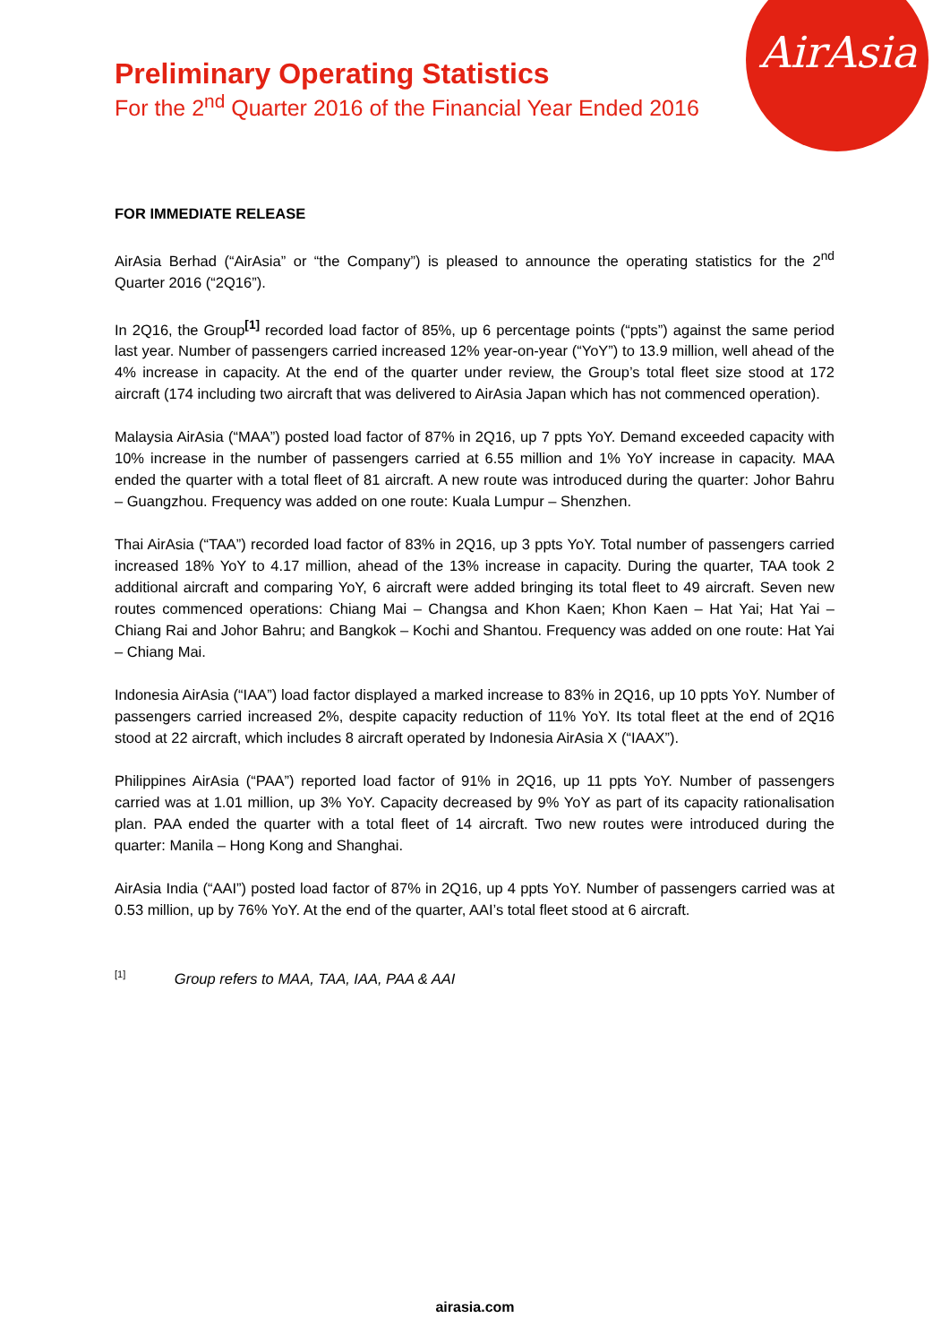AirAsia
Preliminary Operating Statistics
For the 2<sup>nd</sup> Quarter 2016 of the Financial Year Ended 2016
FOR IMMEDIATE RELEASE
AirAsia Berhad (“AirAsia” or “the Company”) is pleased to announce the operating statistics for the 2<sup>nd</sup> Quarter 2016 (“2Q16”).
In 2Q16, the Group<sup>[1]</sup> recorded load factor of 85%, up 6 percentage points (“ppts”) against the same period last year. Number of passengers carried increased 12% year-on-year (“YoY”) to 13.9 million, well ahead of the 4% increase in capacity. At the end of the quarter under review, the Group’s total fleet size stood at 172 aircraft (174 including two aircraft that was delivered to AirAsia Japan which has not commenced operation).
Malaysia AirAsia (“MAA”) posted load factor of 87% in 2Q16, up 7 ppts YoY. Demand exceeded capacity with 10% increase in the number of passengers carried at 6.55 million and 1% YoY increase in capacity. MAA ended the quarter with a total fleet of 81 aircraft. A new route was introduced during the quarter: Johor Bahru – Guangzhou. Frequency was added on one route: Kuala Lumpur – Shenzhen.
Thai AirAsia (“TAA”) recorded load factor of 83% in 2Q16, up 3 ppts YoY. Total number of passengers carried increased 18% YoY to 4.17 million, ahead of the 13% increase in capacity. During the quarter, TAA took 2 additional aircraft and comparing YoY, 6 aircraft were added bringing its total fleet to 49 aircraft. Seven new routes commenced operations: Chiang Mai – Changsa and Khon Kaen; Khon Kaen – Hat Yai; Hat Yai – Chiang Rai and Johor Bahru; and Bangkok – Kochi and Shantou. Frequency was added on one route: Hat Yai – Chiang Mai.
Indonesia AirAsia (“IAA”) load factor displayed a marked increase to 83% in 2Q16, up 10 ppts YoY. Number of passengers carried increased 2%, despite capacity reduction of 11% YoY. Its total fleet at the end of 2Q16 stood at 22 aircraft, which includes 8 aircraft operated by Indonesia AirAsia X (“IAAX”).
Philippines AirAsia (“PAA”) reported load factor of 91% in 2Q16, up 11 ppts YoY. Number of passengers carried was at 1.01 million, up 3% YoY. Capacity decreased by 9% YoY as part of its capacity rationalisation plan. PAA ended the quarter with a total fleet of 14 aircraft. Two new routes were introduced during the quarter: Manila – Hong Kong and Shanghai.
AirAsia India (“AAI”) posted load factor of 87% in 2Q16, up 4 ppts YoY. Number of passengers carried was at 0.53 million, up by 76% YoY. At the end of the quarter, AAI’s total fleet stood at 6 aircraft.
<sup>[1]</sup> Group refers to MAA, TAA, IAA, PAA & AAI
airasia.com